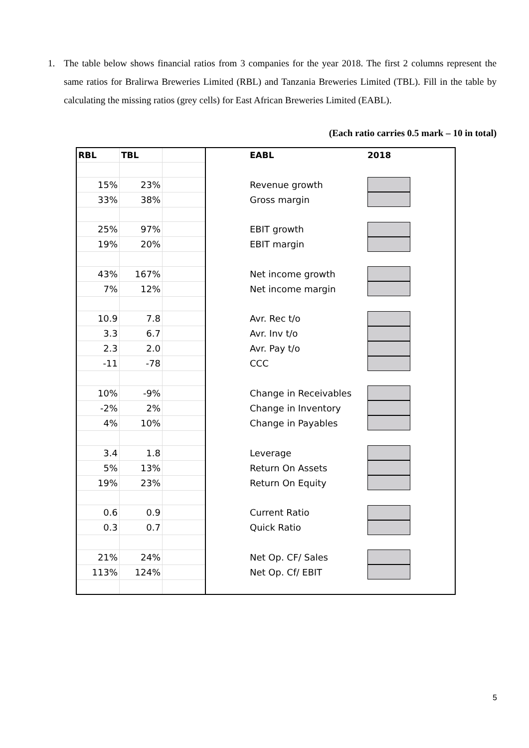1.
The table below shows financial ratios from 3 companies for the year 2018. The first 2 columns represent the same ratios for Bralirwa Breweries Limited (RBL) and Tanzania Breweries Limited (TBL). Fill in the table by calculating the missing ratios (grey cells) for East African Breweries Limited (EABL).
(Each ratio carries 0.5 mark – 10 in total)
| RBL | TBL | | EABL | 2018 | |
| --- | --- | --- | --- | --- | --- |
| 15% | 23% | | Revenue growth | | |
| 33% | 38% | | Gross margin | | |
| 25% | 97% | | EBIT growth | | |
| 19% | 20% | | EBIT margin | | |
| 43% | 167% | | Net income growth | | |
| 7% | 12% | | Net income margin | | |
| 10.9 | 7.8 | | Avr. Rec t/o | | |
| 3.3 | 6.7 | | Avr. Inv t/o | | |
| 2.3 | 2.0 | | Avr. Pay t/o | | |
| -11 | -78 | | CCC | | |
| 10% | -9% | | Change in Receivables | | |
| -2% | 2% | | Change in Inventory | | |
| 4% | 10% | | Change in Payables | | |
| 3.4 | 1.8 | | Leverage | | |
| 5% | 13% | | Return On Assets | | |
| 19% | 23% | | Return On Equity | | |
| 0.6 | 0.9 | | Current Ratio | | |
| 0.3 | 0.7 | | Quick Ratio | | |
| 21% | 24% | | Net Op. CF/ Sales | | |
| 113% | 124% | | Net Op. Cf/ EBIT | | |
5